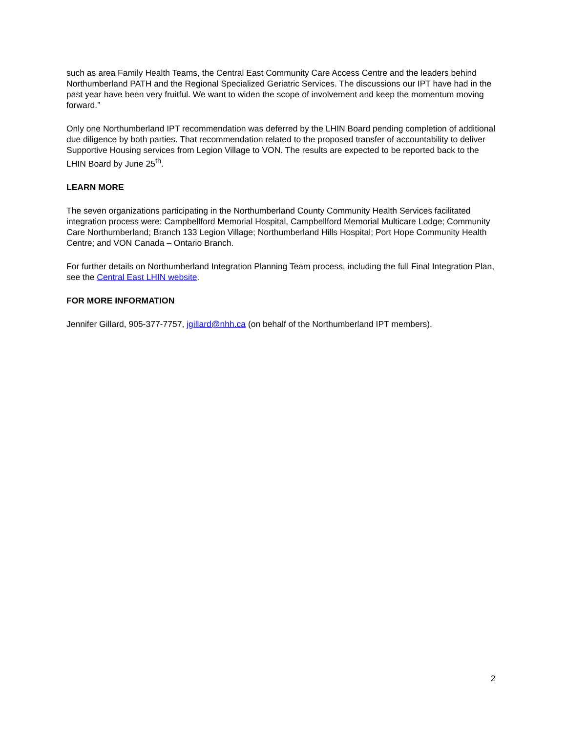such as area Family Health Teams, the Central East Community Care Access Centre and the leaders behind Northumberland PATH and the Regional Specialized Geriatric Services. The discussions our IPT have had in the past year have been very fruitful. We want to widen the scope of involvement and keep the momentum moving forward.”
Only one Northumberland IPT recommendation was deferred by the LHIN Board pending completion of additional due diligence by both parties. That recommendation related to the proposed transfer of accountability to deliver Supportive Housing services from Legion Village to VON. The results are expected to be reported back to the LHIN Board by June 25<sup>th</sup>.
LEARN MORE
The seven organizations participating in the Northumberland County Community Health Services facilitated integration process were: Campbellford Memorial Hospital, Campbellford Memorial Multicare Lodge; Community Care Northumberland; Branch 133 Legion Village; Northumberland Hills Hospital; Port Hope Community Health Centre; and VON Canada – Ontario Branch.
For further details on Northumberland Integration Planning Team process, including the full Final Integration Plan, see the Central East LHIN website.
FOR MORE INFORMATION
Jennifer Gillard, 905-377-7757, jgillard@nhh.ca (on behalf of the Northumberland IPT members).
2